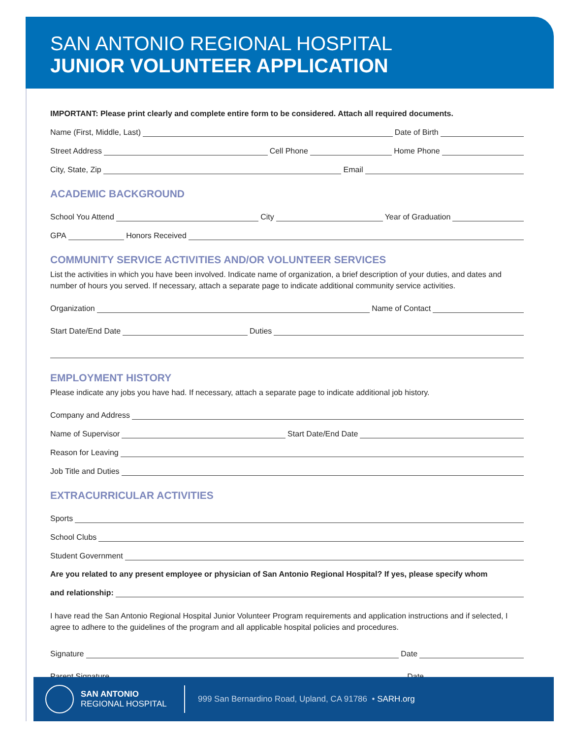SAN ANTONIO REGIONAL HOSPITAL
JUNIOR VOLUNTEER APPLICATION
IMPORTANT: Please print clearly and complete entire form to be considered. Attach all required documents.
Name (First, Middle, Last) Date of Birth
Street Address Cell Phone Home Phone
City, State, Zip Email
ACADEMIC BACKGROUND
School You Attend City Year of Graduation
GPA Honors Received
COMMUNITY SERVICE ACTIVITIES AND/OR VOLUNTEER SERVICES
List the activities in which you have been involved. Indicate name of organization, a brief description of your duties, and dates and number of hours you served. If necessary, attach a separate page to indicate additional community service activities.
Organization Name of Contact
Start Date/End Date Duties
EMPLOYMENT HISTORY
Please indicate any jobs you have had. If necessary, attach a separate page to indicate additional job history.
Company and Address
Name of Supervisor Start Date/End Date
Reason for Leaving
Job Title and Duties
EXTRACURRICULAR ACTIVITIES
Sports
School Clubs
Student Government
Are you related to any present employee or physician of San Antonio Regional Hospital? If yes, please specify whom
and relationship:
I have read the San Antonio Regional Hospital Junior Volunteer Program requirements and application instructions and if selected, I agree to adhere to the guidelines of the program and all applicable hospital policies and procedures.
Signature Date
Parent Signature Date
SAN ANTONIO
REGIONAL HOSPITAL
999 San Bernardino Road, Upland, CA 91786 • SARH.org